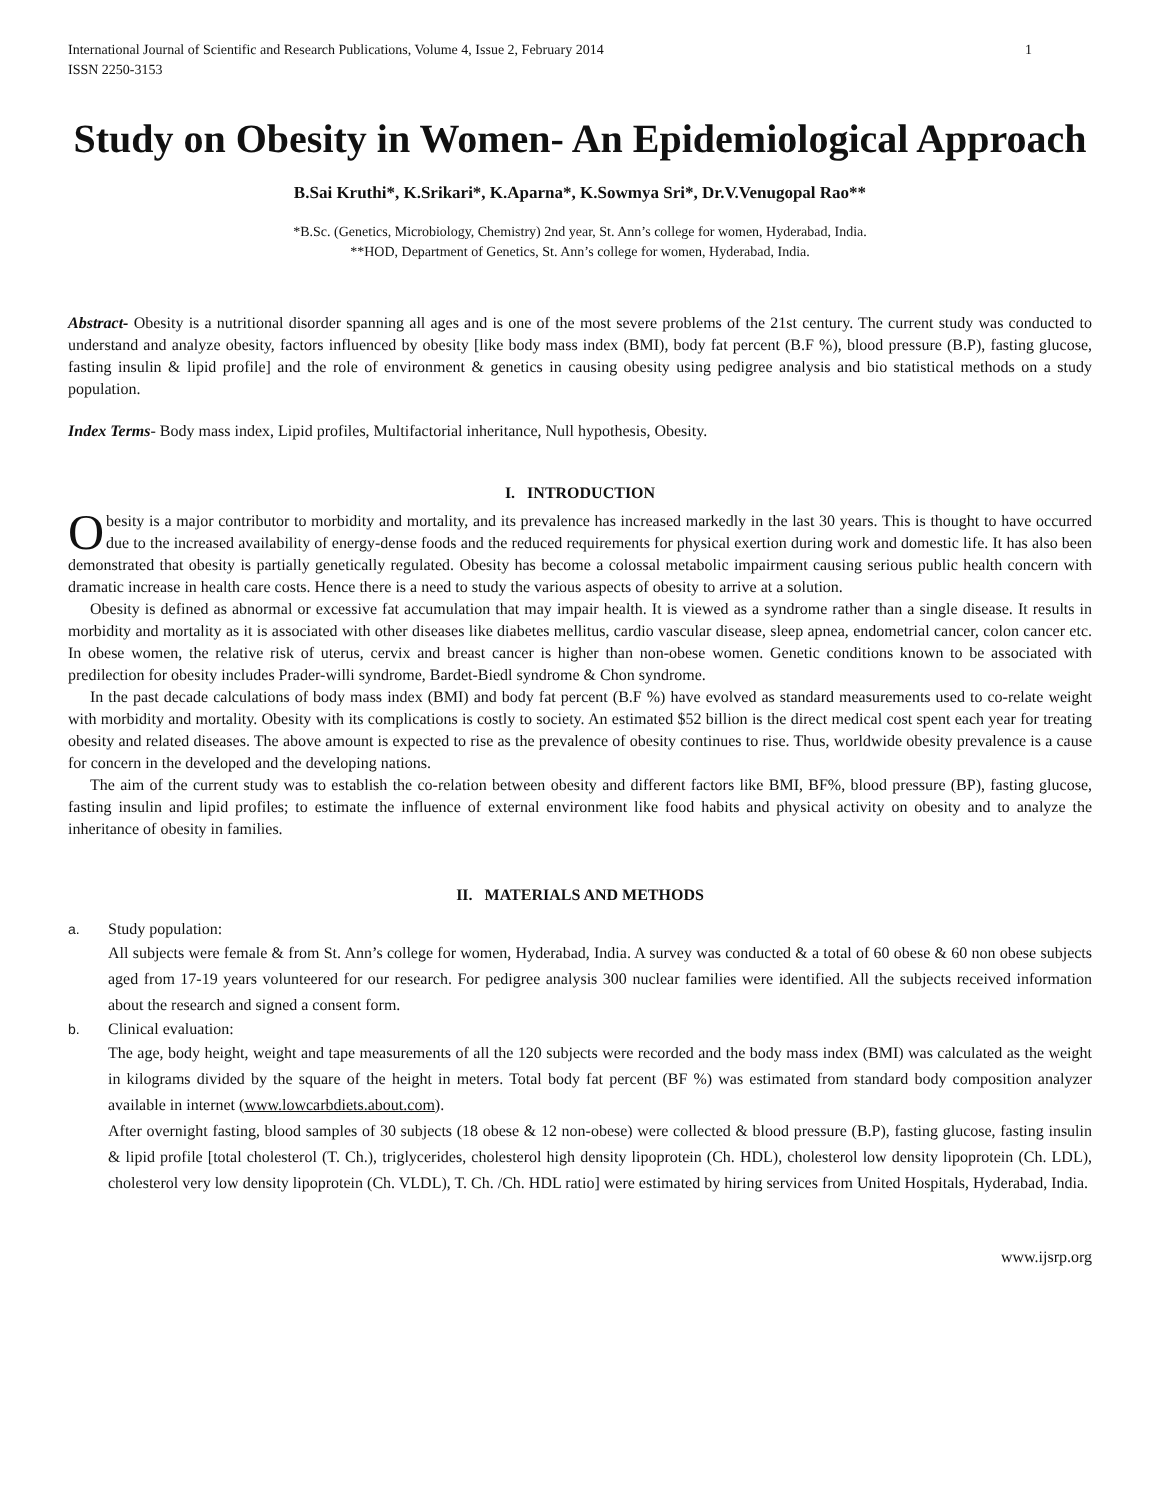International Journal of Scientific and Research Publications, Volume 4, Issue 2, February 2014
ISSN 2250-3153 1
Study on Obesity in Women- An Epidemiological Approach
B.Sai Kruthi*, K.Srikari*, K.Aparna*, K.Sowmya Sri*, Dr.V.Venugopal Rao**
*B.Sc. (Genetics, Microbiology, Chemistry) 2nd year, St. Ann’s college for women, Hyderabad, India.
**HOD, Department of Genetics, St. Ann’s college for women, Hyderabad, India.
Abstract- Obesity is a nutritional disorder spanning all ages and is one of the most severe problems of the 21st century. The current study was conducted to understand and analyze obesity, factors influenced by obesity [like body mass index (BMI), body fat percent (B.F %), blood pressure (B.P), fasting glucose, fasting insulin & lipid profile] and the role of environment & genetics in causing obesity using pedigree analysis and bio statistical methods on a study population.
Index Terms- Body mass index, Lipid profiles, Multifactorial inheritance, Null hypothesis, Obesity.
I. INTRODUCTION
Obesity is a major contributor to morbidity and mortality, and its prevalence has increased markedly in the last 30 years. This is thought to have occurred due to the increased availability of energy-dense foods and the reduced requirements for physical exertion during work and domestic life. It has also been demonstrated that obesity is partially genetically regulated. Obesity has become a colossal metabolic impairment causing serious public health concern with dramatic increase in health care costs. Hence there is a need to study the various aspects of obesity to arrive at a solution.
Obesity is defined as abnormal or excessive fat accumulation that may impair health. It is viewed as a syndrome rather than a single disease. It results in morbidity and mortality as it is associated with other diseases like diabetes mellitus, cardio vascular disease, sleep apnea, endometrial cancer, colon cancer etc. In obese women, the relative risk of uterus, cervix and breast cancer is higher than non-obese women. Genetic conditions known to be associated with predilection for obesity includes Prader-willi syndrome, Bardet-Biedl syndrome & Chon syndrome.
In the past decade calculations of body mass index (BMI) and body fat percent (B.F %) have evolved as standard measurements used to co-relate weight with morbidity and mortality. Obesity with its complications is costly to society. An estimated $52 billion is the direct medical cost spent each year for treating obesity and related diseases. The above amount is expected to rise as the prevalence of obesity continues to rise. Thus, worldwide obesity prevalence is a cause for concern in the developed and the developing nations.
The aim of the current study was to establish the co-relation between obesity and different factors like BMI, BF%, blood pressure (BP), fasting glucose, fasting insulin and lipid profiles; to estimate the influence of external environment like food habits and physical activity on obesity and to analyze the inheritance of obesity in families.
II. MATERIALS AND METHODS
a. Study population:
All subjects were female & from St. Ann’s college for women, Hyderabad, India. A survey was conducted & a total of 60 obese & 60 non obese subjects aged from 17-19 years volunteered for our research. For pedigree analysis 300 nuclear families were identified. All the subjects received information about the research and signed a consent form.
b. Clinical evaluation:
The age, body height, weight and tape measurements of all the 120 subjects were recorded and the body mass index (BMI) was calculated as the weight in kilograms divided by the square of the height in meters. Total body fat percent (BF %) was estimated from standard body composition analyzer available in internet (www.lowcarbdiets.about.com).
After overnight fasting, blood samples of 30 subjects (18 obese & 12 non-obese) were collected & blood pressure (B.P), fasting glucose, fasting insulin & lipid profile [total cholesterol (T. Ch.), triglycerides, cholesterol high density lipoprotein (Ch. HDL), cholesterol low density lipoprotein (Ch. LDL), cholesterol very low density lipoprotein (Ch. VLDL), T. Ch. /Ch. HDL ratio] were estimated by hiring services from United Hospitals, Hyderabad, India.
www.ijsrp.org